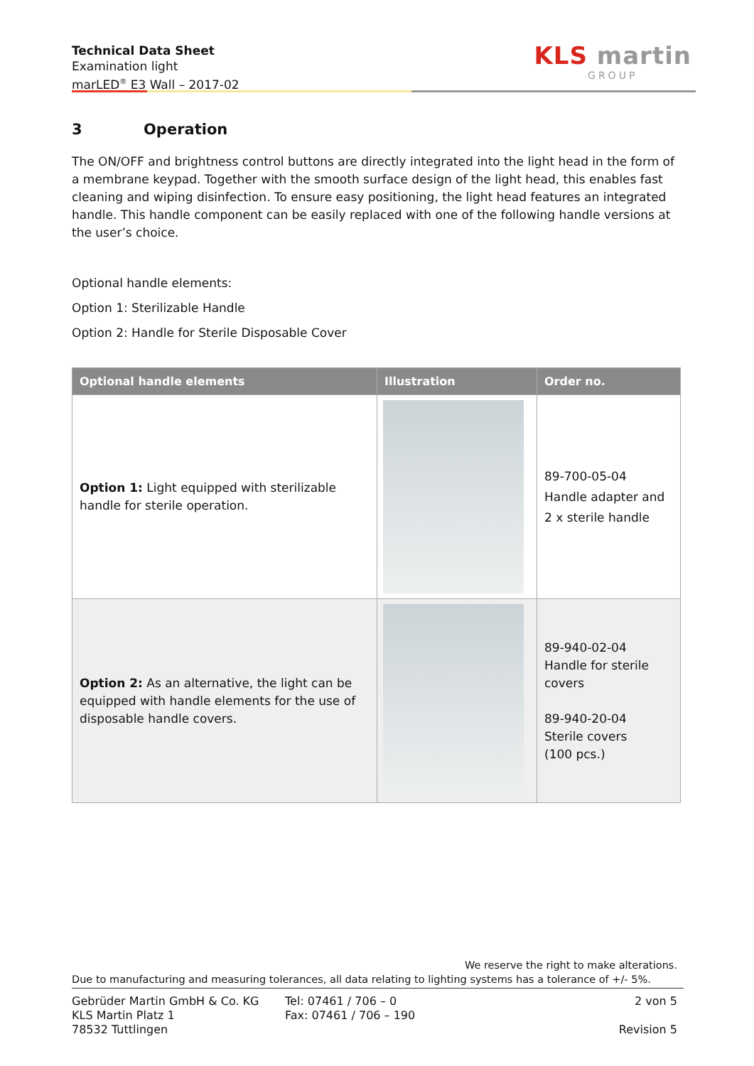Technical Data Sheet
Examination light
marLED<sup>®</sup> E3 Wall – 2017-02
KLS martin
GROUP
3 Operation
The ON/OFF and brightness control buttons are directly integrated into the light head in the form of a membrane keypad. Together with the smooth surface design of the light head, this enables fast cleaning and wiping disinfection. To ensure easy positioning, the light head features an integrated handle. This handle component can be easily replaced with one of the following handle versions at the user’s choice.
Optional handle elements:
Option 1: Sterilizable Handle
Option 2: Handle for Sterile Disposable Cover
| Optional handle elements | Illustration | Order no. |
| --- | --- | --- |
| Option 1: Light equipped with sterilizable handle for sterile operation. | | 89-700-05-04 Handle adapter and 2 x sterile handle |
| Option 2: As an alternative, the light can be equipped with handle elements for the use of disposable handle covers. | | 89-940-02-04 Handle for sterile covers 89-940-20-04 Sterile covers (100 pcs.) |
We reserve the right to make alterations.
Due to manufacturing and measuring tolerances, all data relating to lighting systems has a tolerance of +/- 5%.
Gebrüder Martin GmbH & Co. KG
KLS Martin Platz 1
78532 Tuttlingen
Tel: 07461 / 706 – 0
Fax: 07461 / 706 – 190
2 von 5
Revision 5